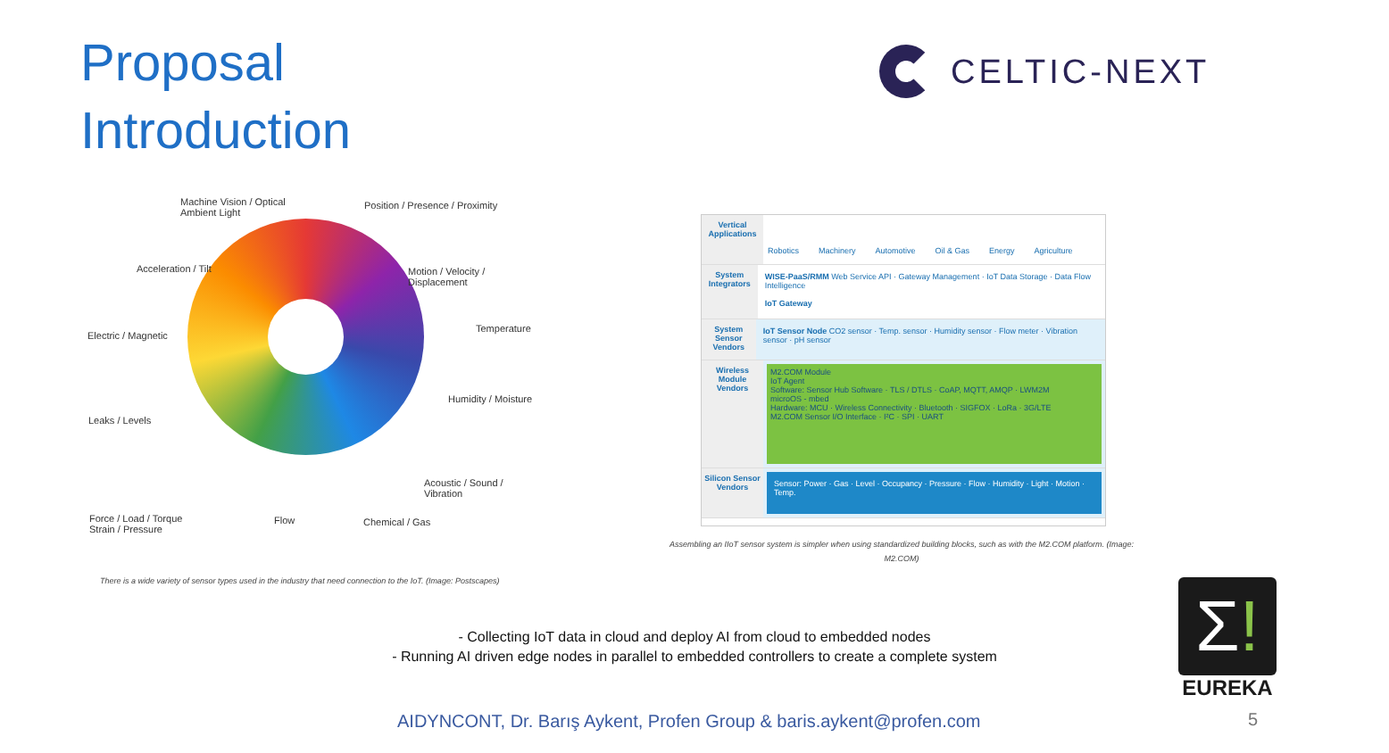Proposal
Introduction
CELTIC-NEXT
Machine Vision / Optical
Ambient Light
Position / Presence / Proximity
Acceleration / Tilt
Motion / Velocity / Displacement
Temperature
Electric / Magnetic
Humidity / Moisture
Leaks / Levels
Acoustic / Sound / Vibration
Force / Load / Torque
Strain / Pressure
Flow Chemical / Gas
There is a wide variety of sensor types used in the industry that need connection to the IoT. (Image: Postscapes)
Vertical Applications
Robotics Machinery Automotive Oil & Gas Energy Agriculture
System Integrators
WISE-PaaS/RMM Web Service API · Gateway Management · IoT Data Storage · Data Flow Intelligence
IoT Gateway
System Sensor Vendors
IoT Sensor Node CO2 sensor · Temp. sensor · Humidity sensor · Flow meter · Vibration sensor · pH sensor
Wireless Module Vendors
M2.COM Module
IoT Agent
Software: Sensor Hub Software · TLS / DTLS · CoAP, MQTT, AMQP · LWM2M
microOS - mbed
Hardware: MCU · Wireless Connectivity · Bluetooth · SIGFOX · LoRa · 3G/LTE
M2.COM Sensor I/O Interface · I²C · SPI · UART
Silicon Sensor Vendors
Sensor: Power · Gas · Level · Occupancy · Pressure · Flow · Humidity · Light · Motion · Temp.
Assembling an IIoT sensor system is simpler when using standardized building blocks, such as with the M2.COM platform. (Image: M2.COM)
- Collecting IoT data in cloud and deploy AI from cloud to embedded nodes
- Running AI driven edge nodes in parallel to embedded controllers to create a complete system
Σ!
EUREKA
AIDYNCONT, Dr. Barış Aykent, Profen Group & baris.aykent@profen.com
5